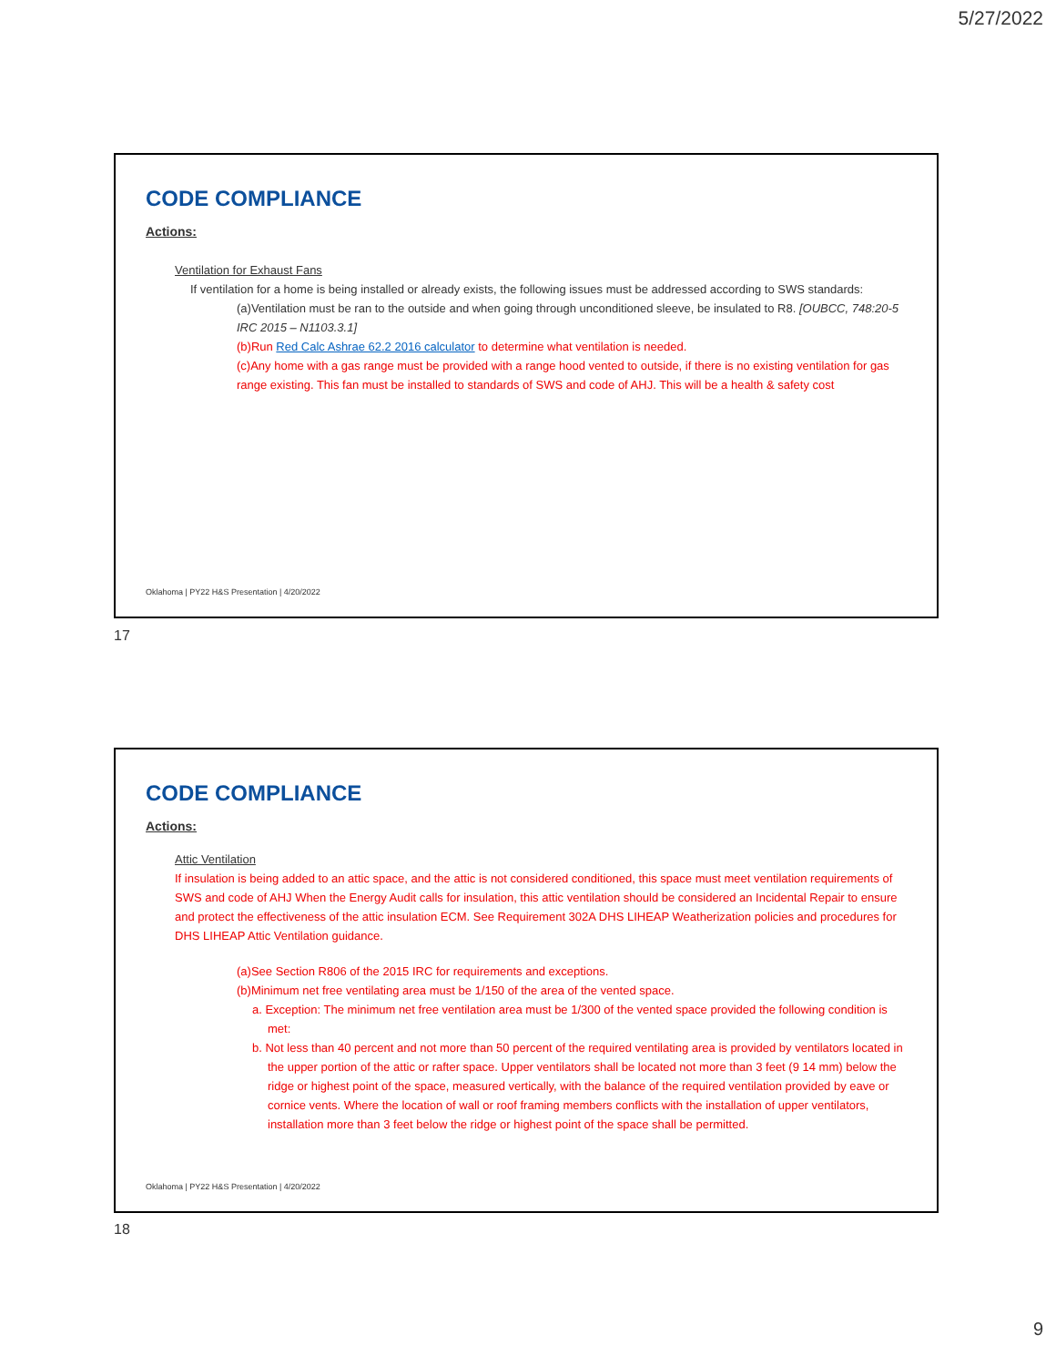5/27/2022
CODE COMPLIANCE
Actions:
Ventilation for Exhaust Fans
If ventilation for a home is being installed or already exists, the following issues must be addressed according to SWS standards:
(a)Ventilation must be ran to the outside and when going through unconditioned sleeve, be insulated to R8. [OUBCC, 748:20-5 IRC 2015 – N1103.3.1]
(b)Run Red Calc Ashrae 62.2 2016 calculator to determine what ventilation is needed.
(c)Any home with a gas range must be provided with a range hood vented to outside, if there is no existing ventilation for gas range existing. This fan must be installed to standards of SWS and code of AHJ. This will be a health & safety cost
Oklahoma | PY22 H&S Presentation | 4/20/2022
17
CODE COMPLIANCE
Actions:
Attic Ventilation
If insulation is being added to an attic space, and the attic is not considered conditioned, this space must meet ventilation requirements of SWS and code of AHJ When the Energy Audit calls for insulation, this attic ventilation should be considered an Incidental Repair to ensure and protect the effectiveness of the attic insulation ECM. See Requirement 302A DHS LIHEAP Weatherization policies and procedures for DHS LIHEAP Attic Ventilation guidance.
(a)See Section R806 of the 2015 IRC for requirements and exceptions.
(b)Minimum net free ventilating area must be 1/150 of the area of the vented space.
a. Exception: The minimum net free ventilation area must be 1/300 of the vented space provided the following condition is met:
b. Not less than 40 percent and not more than 50 percent of the required ventilating area is provided by ventilators located in the upper portion of the attic or rafter space. Upper ventilators shall be located not more than 3 feet (9 14 mm) below the ridge or highest point of the space, measured vertically, with the balance of the required ventilation provided by eave or cornice vents. Where the location of wall or roof framing members conflicts with the installation of upper ventilators, installation more than 3 feet below the ridge or highest point of the space shall be permitted.
Oklahoma | PY22 H&S Presentation | 4/20/2022
18
9